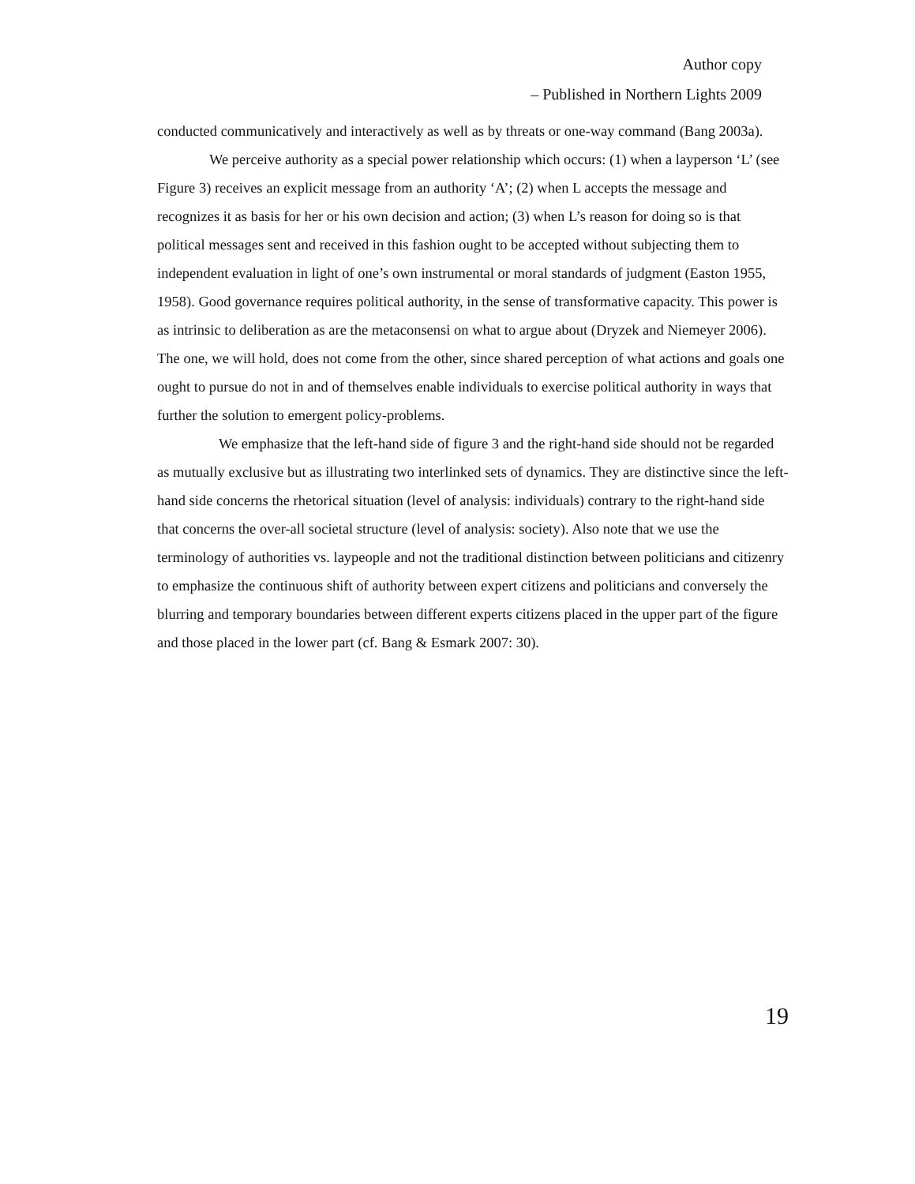Author copy
– Published in Northern Lights 2009
conducted communicatively and interactively as well as by threats or one-way command (Bang 2003a).
We perceive authority as a special power relationship which occurs: (1) when a layperson ‘L’ (see Figure 3) receives an explicit message from an authority ‘A’; (2) when L accepts the message and recognizes it as basis for her or his own decision and action; (3) when L’s reason for doing so is that political messages sent and received in this fashion ought to be accepted without subjecting them to independent evaluation in light of one’s own instrumental or moral standards of judgment (Easton 1955, 1958). Good governance requires political authority, in the sense of transformative capacity. This power is as intrinsic to deliberation as are the metaconsensi on what to argue about (Dryzek and Niemeyer 2006). The one, we will hold, does not come from the other, since shared perception of what actions and goals one ought to pursue do not in and of themselves enable individuals to exercise political authority in ways that further the solution to emergent policy-problems.
We emphasize that the left-hand side of figure 3 and the right-hand side should not be regarded as mutually exclusive but as illustrating two interlinked sets of dynamics. They are distinctive since the left-hand side concerns the rhetorical situation (level of analysis: individuals) contrary to the right-hand side that concerns the over-all societal structure (level of analysis: society). Also note that we use the terminology of authorities vs. laypeople and not the traditional distinction between politicians and citizenry to emphasize the continuous shift of authority between expert citizens and politicians and conversely the blurring and temporary boundaries between different experts citizens placed in the upper part of the figure and those placed in the lower part (cf. Bang & Esmark 2007: 30).
19